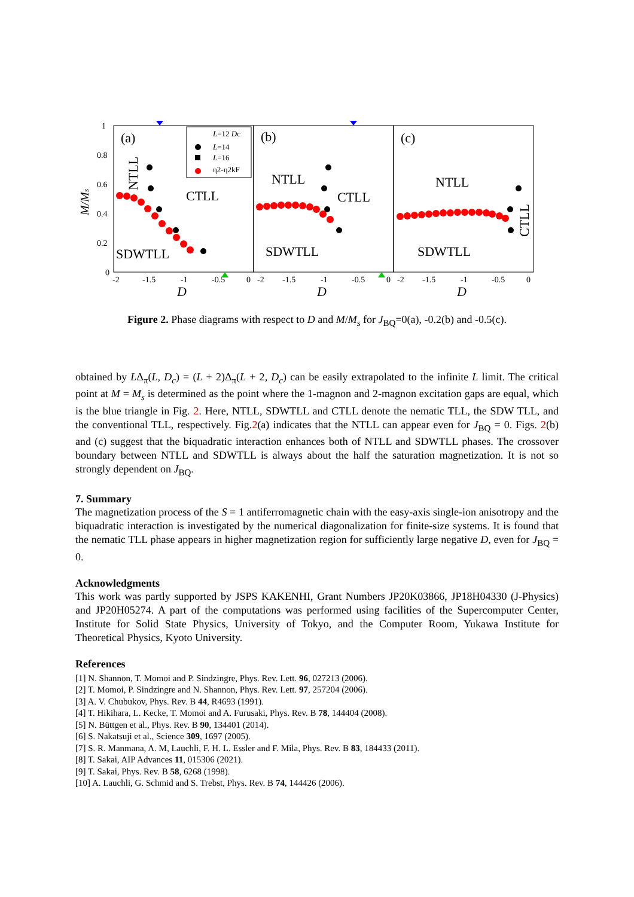1
0.8
0.6
0.4
0.2
0
-2
-1.5
-1
-0.5
0
-2
-1.5
-1
-0.5
0
-2
-1.5
-1
-0.5
0
D
D
D
(a)
(b)
(c)
CTLL
SDWTLL
NTLL
CTLL
SDWTLL
NTLL
SDWTLL
M/Ms
NTLL
CTLL
L=12 Dc
L=14
L=16
η2-η2kF
Figure 2. Phase diagrams with respect to D and M/M<sub>s</sub> for J<sub>BQ</sub>=0(a), -0.2(b) and -0.5(c).
obtained by LΔ<sub>π</sub>(L, D<sub>c</sub>) = (L + 2)Δ<sub>π</sub>(L + 2, D<sub>c</sub>) can be easily extrapolated to the infinite L limit. The critical point at M = M<sub>s</sub> is determined as the point where the 1-magnon and 2-magnon excitation gaps are equal, which is the blue triangle in Fig. 2. Here, NTLL, SDWTLL and CTLL denote the nematic TLL, the SDW TLL, and the conventional TLL, respectively. Fig.2(a) indicates that the NTLL can appear even for J<sub>BQ</sub> = 0. Figs. 2(b) and (c) suggest that the biquadratic interaction enhances both of NTLL and SDWTLL phases. The crossover boundary between NTLL and SDWTLL is always about the half the saturation magnetization. It is not so strongly dependent on J<sub>BQ</sub>.
7. Summary
The magnetization process of the S = 1 antiferromagnetic chain with the easy-axis single-ion anisotropy and the biquadratic interaction is investigated by the numerical diagonalization for finite-size systems. It is found that the nematic TLL phase appears in higher magnetization region for sufficiently large negative D, even for J<sub>BQ</sub> = 0.
Acknowledgments
This work was partly supported by JSPS KAKENHI, Grant Numbers JP20K03866, JP18H04330 (J-Physics) and JP20H05274. A part of the computations was performed using facilities of the Supercomputer Center, Institute for Solid State Physics, University of Tokyo, and the Computer Room, Yukawa Institute for Theoretical Physics, Kyoto University.
References
[1] N. Shannon, T. Momoi and P. Sindzingre, Phys. Rev. Lett. 96, 027213 (2006).
[2] T. Momoi, P. Sindzingre and N. Shannon, Phys. Rev. Lett. 97, 257204 (2006).
[3] A. V. Chubukov, Phys. Rev. B 44, R4693 (1991).
[4] T. Hikihara, L. Kecke, T. Momoi and A. Furusaki, Phys. Rev. B 78, 144404 (2008).
[5] N. Büttgen et al., Phys. Rev. B 90, 134401 (2014).
[6] S. Nakatsuji et al., Science 309, 1697 (2005).
[7] S. R. Manmana, A. M, Lauchli, F. H. L. Essler and F. Mila, Phys. Rev. B 83, 184433 (2011).
[8] T. Sakai, AIP Advances 11, 015306 (2021).
[9] T. Sakai, Phys. Rev. B 58, 6268 (1998).
[10] A. Lauchli, G. Schmid and S. Trebst, Phys. Rev. B 74, 144426 (2006).